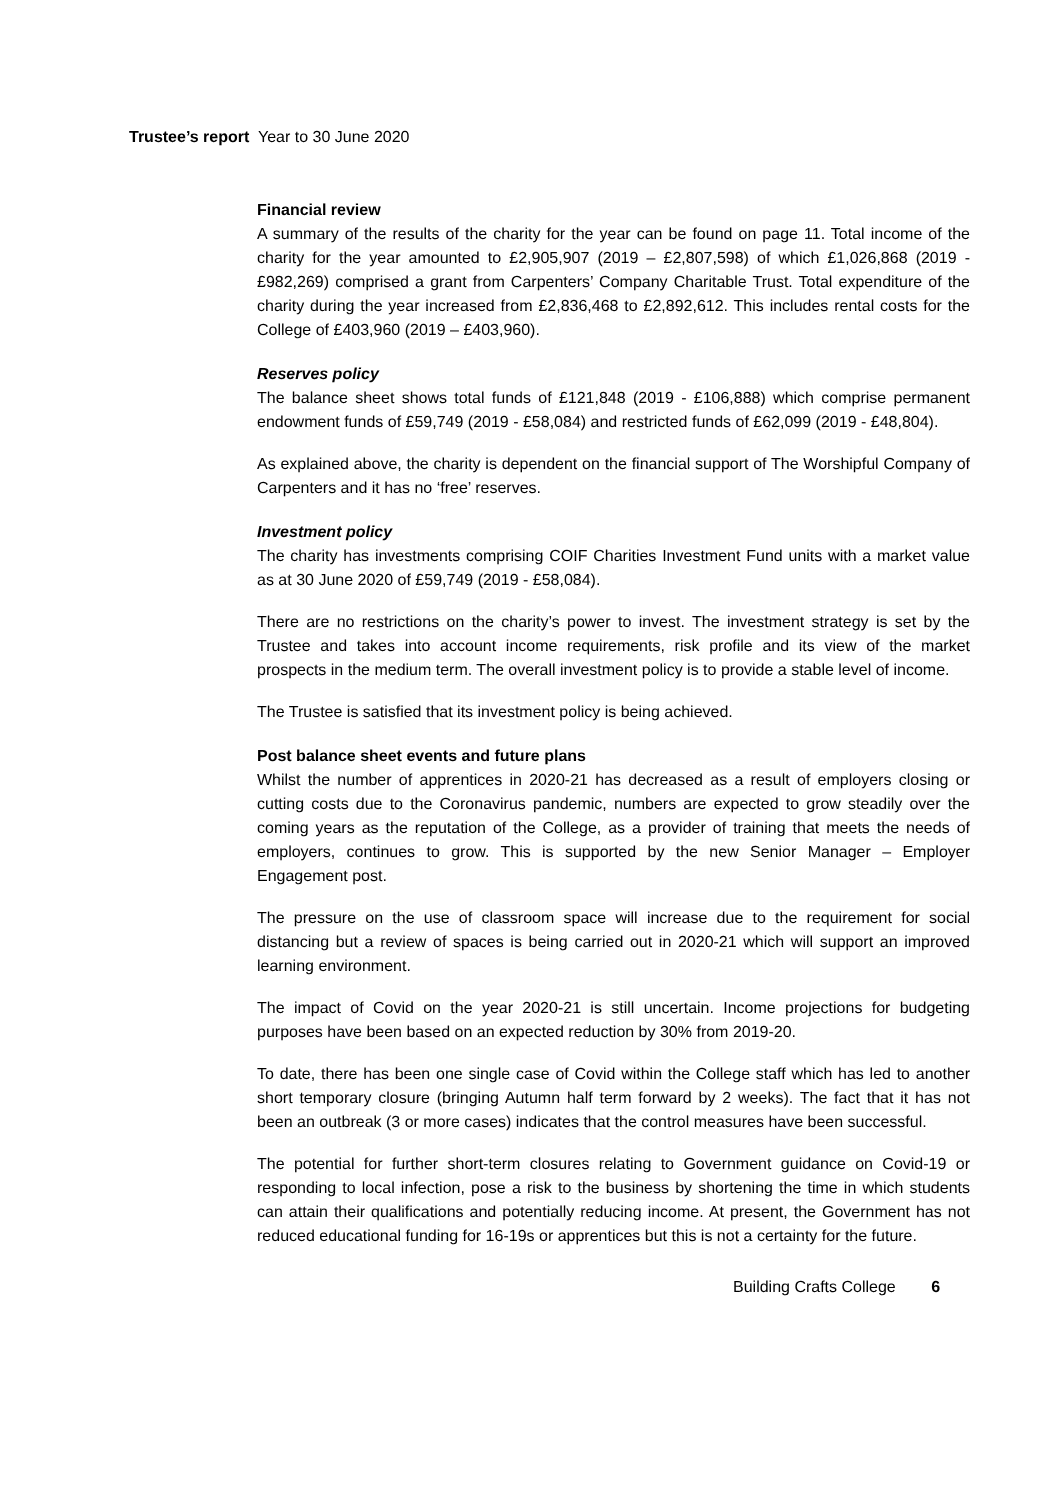Trustee’s report Year to 30 June 2020
Financial review
A summary of the results of the charity for the year can be found on page 11. Total income of the charity for the year amounted to £2,905,907 (2019 – £2,807,598) of which £1,026,868 (2019 - £982,269) comprised a grant from Carpenters’ Company Charitable Trust. Total expenditure of the charity during the year increased from £2,836,468 to £2,892,612. This includes rental costs for the College of £403,960 (2019 – £403,960).
Reserves policy
The balance sheet shows total funds of £121,848 (2019 - £106,888) which comprise permanent endowment funds of £59,749 (2019 - £58,084) and restricted funds of £62,099 (2019 - £48,804).
As explained above, the charity is dependent on the financial support of The Worshipful Company of Carpenters and it has no ‘free’ reserves.
Investment policy
The charity has investments comprising COIF Charities Investment Fund units with a market value as at 30 June 2020 of £59,749 (2019 - £58,084).
There are no restrictions on the charity’s power to invest. The investment strategy is set by the Trustee and takes into account income requirements, risk profile and its view of the market prospects in the medium term. The overall investment policy is to provide a stable level of income.
The Trustee is satisfied that its investment policy is being achieved.
Post balance sheet events and future plans
Whilst the number of apprentices in 2020-21 has decreased as a result of employers closing or cutting costs due to the Coronavirus pandemic, numbers are expected to grow steadily over the coming years as the reputation of the College, as a provider of training that meets the needs of employers, continues to grow. This is supported by the new Senior Manager – Employer Engagement post.
The pressure on the use of classroom space will increase due to the requirement for social distancing but a review of spaces is being carried out in 2020-21 which will support an improved learning environment.
The impact of Covid on the year 2020-21 is still uncertain. Income projections for budgeting purposes have been based on an expected reduction by 30% from 2019-20.
To date, there has been one single case of Covid within the College staff which has led to another short temporary closure (bringing Autumn half term forward by 2 weeks). The fact that it has not been an outbreak (3 or more cases) indicates that the control measures have been successful.
The potential for further short-term closures relating to Government guidance on Covid-19 or responding to local infection, pose a risk to the business by shortening the time in which students can attain their qualifications and potentially reducing income. At present, the Government has not reduced educational funding for 16-19s or apprentices but this is not a certainty for the future.
Building Crafts College 6